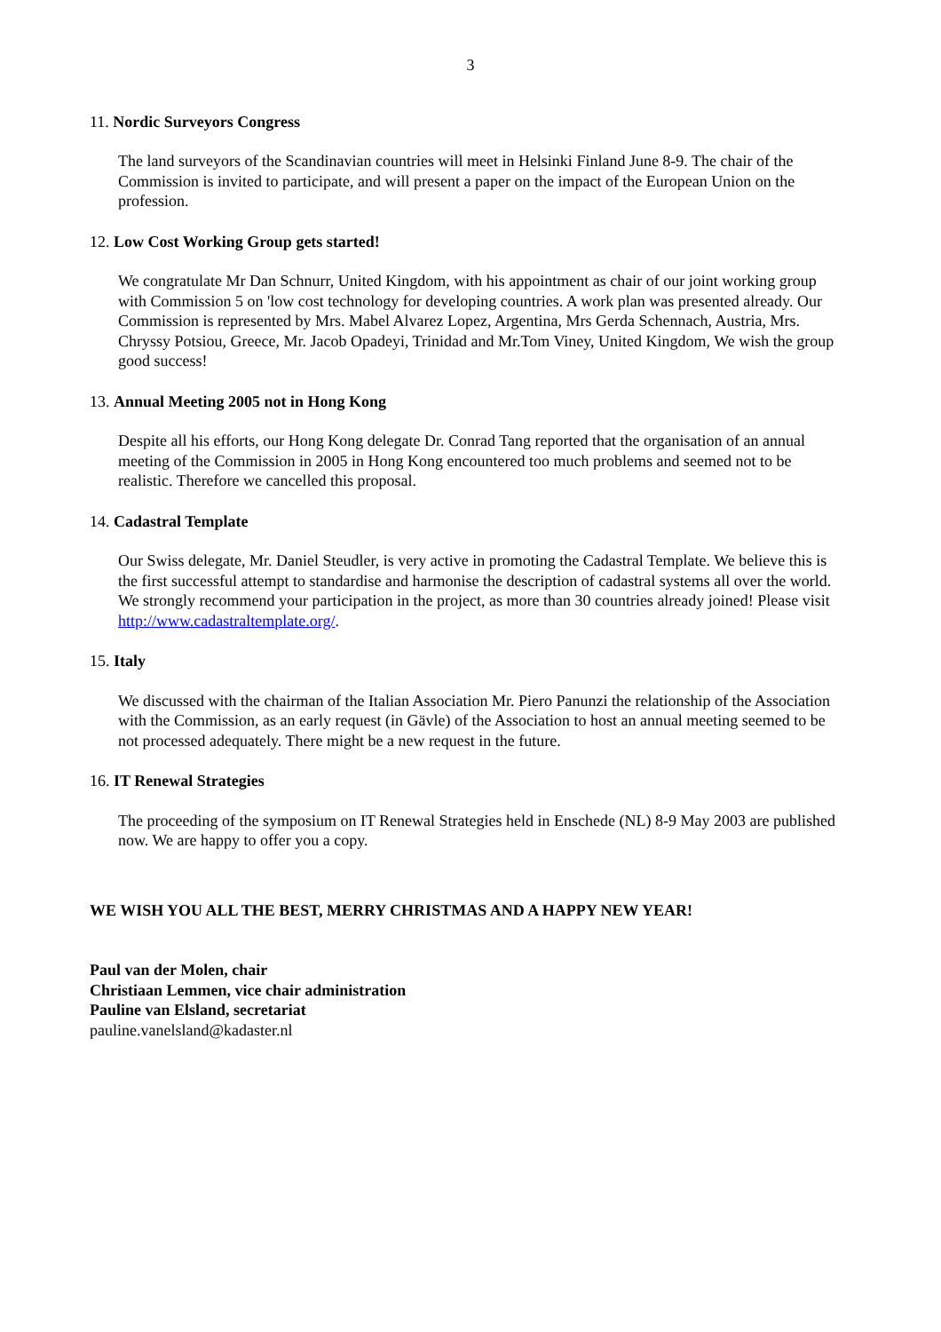3
11. Nordic Surveyors Congress
The land surveyors of the Scandinavian countries will meet in Helsinki Finland June 8-9. The chair of the Commission is invited to participate, and will present a paper on the impact of the European Union on the profession.
12. Low Cost Working Group gets started!
We congratulate Mr Dan Schnurr, United Kingdom, with his appointment as chair of our joint working group with Commission 5 on 'low cost technology for developing countries. A work plan was presented already. Our Commission is represented by Mrs. Mabel Alvarez Lopez, Argentina, Mrs Gerda Schennach, Austria, Mrs. Chryssy Potsiou, Greece, Mr. Jacob Opadeyi, Trinidad and Mr.Tom Viney, United Kingdom, We wish the group good success!
13. Annual Meeting 2005 not in Hong Kong
Despite all his efforts, our Hong Kong delegate Dr. Conrad Tang reported that the organisation of an annual meeting of the Commission in 2005 in Hong Kong encountered too much problems and seemed not to be realistic. Therefore we cancelled this proposal.
14. Cadastral Template
Our Swiss delegate, Mr. Daniel Steudler, is very active in promoting the Cadastral Template. We believe this is the first successful attempt to standardise and harmonise the description of cadastral systems all over the world. We strongly recommend your participation in the project, as more than 30 countries already joined! Please visit http://www.cadastraltemplate.org/.
15. Italy
We discussed with the chairman of the Italian Association Mr. Piero Panunzi the relationship of the Association with the Commission, as an early request (in Gävle) of the Association to host an annual meeting seemed to be not processed adequately. There might be a new request in the future.
16. IT Renewal Strategies
The proceeding of the symposium on IT Renewal Strategies held in Enschede (NL) 8-9 May 2003 are published now. We are happy to offer you a copy.
WE WISH YOU ALL THE BEST, MERRY CHRISTMAS AND A HAPPY NEW YEAR!
Paul van der Molen, chair
Christiaan Lemmen, vice chair administration
Pauline van Elsland, secretariat
pauline.vanelsland@kadaster.nl